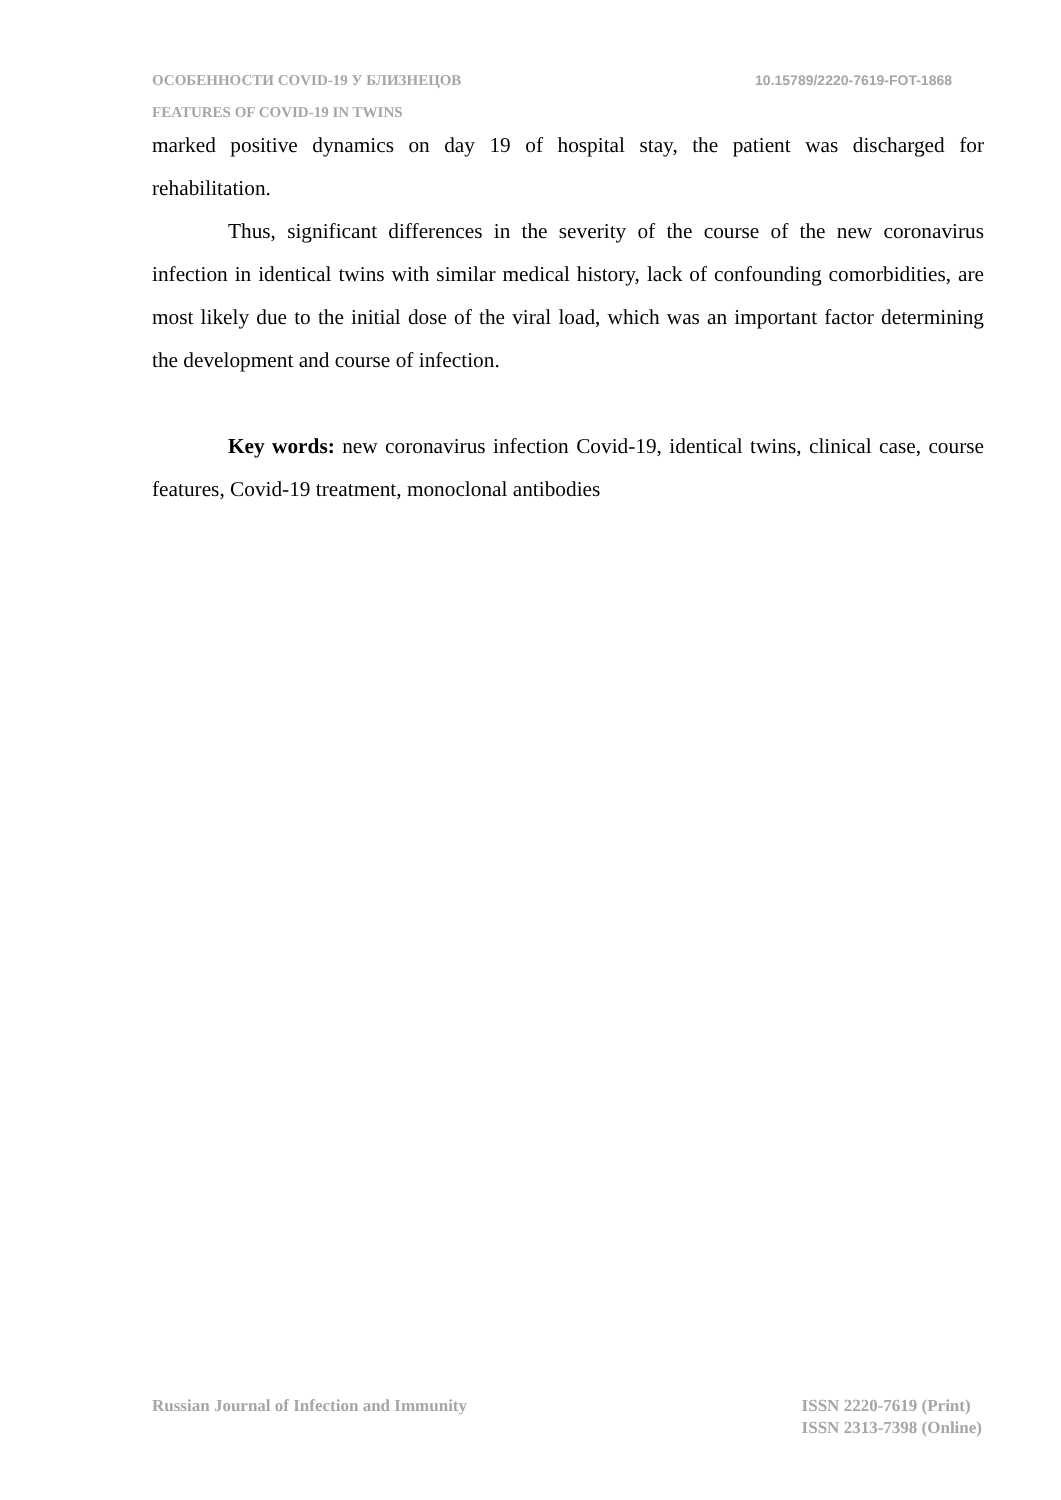ОСОБЕННОСТИ COVID-19 У БЛИЗНЕЦОВ 10.15789/2220-7619-FOT-1868
FEATURES OF COVID-19 IN TWINS
marked positive dynamics on day 19 of hospital stay, the patient was discharged for rehabilitation.
Thus, significant differences in the severity of the course of the new coronavirus infection in identical twins with similar medical history, lack of confounding comorbidities, are most likely due to the initial dose of the viral load, which was an important factor determining the development and course of infection.
Key words: new coronavirus infection Covid-19, identical twins, clinical case, course features, Covid-19 treatment, monoclonal antibodies
Russian Journal of Infection and Immunity ISSN 2220-7619 (Print)
ISSN 2313-7398 (Online)